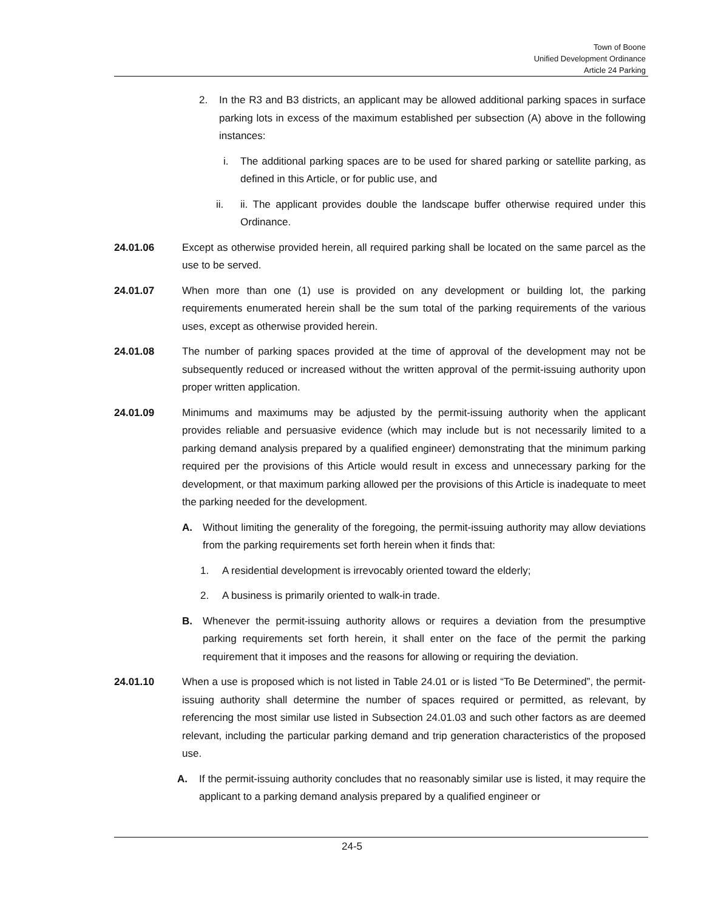Town of Boone
Unified Development Ordinance
Article 24 Parking
2. In the R3 and B3 districts, an applicant may be allowed additional parking spaces in surface parking lots in excess of the maximum established per subsection (A) above in the following instances:
i. The additional parking spaces are to be used for shared parking or satellite parking, as defined in this Article, or for public use, and
ii. ii. The applicant provides double the landscape buffer otherwise required under this Ordinance.
24.01.06 Except as otherwise provided herein, all required parking shall be located on the same parcel as the use to be served.
24.01.07 When more than one (1) use is provided on any development or building lot, the parking requirements enumerated herein shall be the sum total of the parking requirements of the various uses, except as otherwise provided herein.
24.01.08 The number of parking spaces provided at the time of approval of the development may not be subsequently reduced or increased without the written approval of the permit-issuing authority upon proper written application.
24.01.09 Minimums and maximums may be adjusted by the permit-issuing authority when the applicant provides reliable and persuasive evidence (which may include but is not necessarily limited to a parking demand analysis prepared by a qualified engineer) demonstrating that the minimum parking required per the provisions of this Article would result in excess and unnecessary parking for the development, or that maximum parking allowed per the provisions of this Article is inadequate to meet the parking needed for the development.
A. Without limiting the generality of the foregoing, the permit-issuing authority may allow deviations from the parking requirements set forth herein when it finds that:
1. A residential development is irrevocably oriented toward the elderly;
2. A business is primarily oriented to walk-in trade.
B. Whenever the permit-issuing authority allows or requires a deviation from the presumptive parking requirements set forth herein, it shall enter on the face of the permit the parking requirement that it imposes and the reasons for allowing or requiring the deviation.
24.01.10 When a use is proposed which is not listed in Table 24.01 or is listed “To Be Determined”, the permit-issuing authority shall determine the number of spaces required or permitted, as relevant, by referencing the most similar use listed in Subsection 24.01.03 and such other factors as are deemed relevant, including the particular parking demand and trip generation characteristics of the proposed use.
A. If the permit-issuing authority concludes that no reasonably similar use is listed, it may require the applicant to a parking demand analysis prepared by a qualified engineer or
24-5